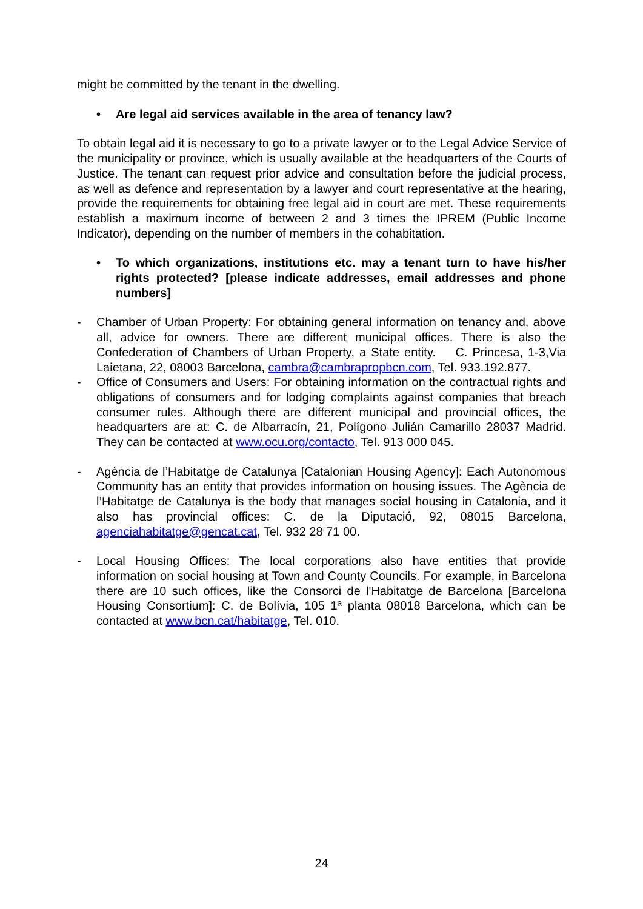might be committed by the tenant in the dwelling.
• Are legal aid services available in the area of tenancy law?
To obtain legal aid it is necessary to go to a private lawyer or to the Legal Advice Service of the municipality or province, which is usually available at the headquarters of the Courts of Justice. The tenant can request prior advice and consultation before the judicial process, as well as defence and representation by a lawyer and court representative at the hearing, provide the requirements for obtaining free legal aid in court are met. These requirements establish a maximum income of between 2 and 3 times the IPREM (Public Income Indicator), depending on the number of members in the cohabitation.
• To which organizations, institutions etc. may a tenant turn to have his/her rights protected? [please indicate addresses, email addresses and phone numbers]
- Chamber of Urban Property: For obtaining general information on tenancy and, above all, advice for owners. There are different municipal offices. There is also the Confederation of Chambers of Urban Property, a State entity. C. Princesa, 1-3,Via Laietana, 22, 08003 Barcelona, cambra@cambrapropbcn.com, Tel. 933.192.877.
- Office of Consumers and Users: For obtaining information on the contractual rights and obligations of consumers and for lodging complaints against companies that breach consumer rules. Although there are different municipal and provincial offices, the headquarters are at: C. de Albarracín, 21, Polígono Julián Camarillo 28037 Madrid. They can be contacted at www.ocu.org/contacto, Tel. 913 000 045.
- Agència de l’Habitatge de Catalunya [Catalonian Housing Agency]: Each Autonomous Community has an entity that provides information on housing issues. The Agència de l’Habitatge de Catalunya is the body that manages social housing in Catalonia, and it also has provincial offices: C. de la Diputació, 92, 08015 Barcelona, agenciahabitatge@gencat.cat, Tel. 932 28 71 00.
- Local Housing Offices: The local corporations also have entities that provide information on social housing at Town and County Councils. For example, in Barcelona there are 10 such offices, like the Consorci de l'Habitatge de Barcelona [Barcelona Housing Consortium]: C. de Bolívia, 105 1ª planta 08018 Barcelona, which can be contacted at www.bcn.cat/habitatge, Tel. 010.
24